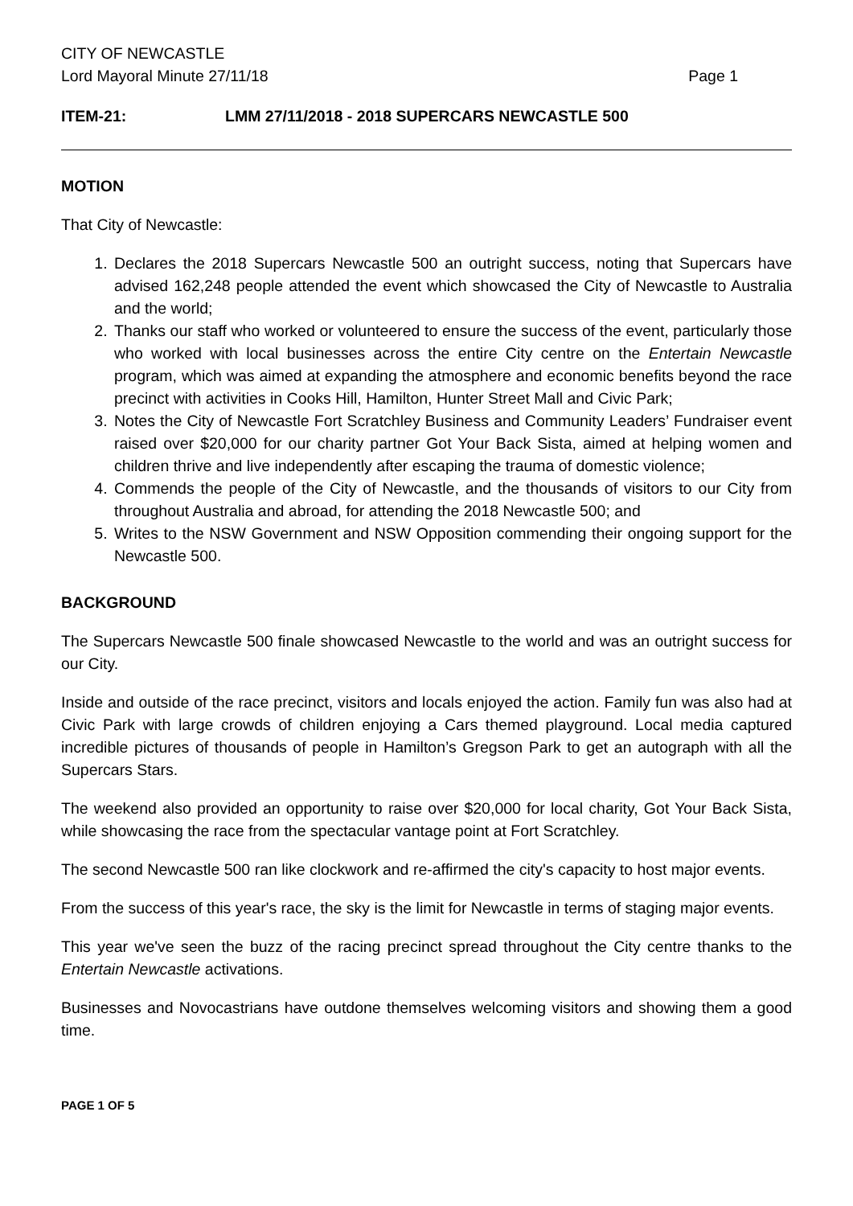CITY OF NEWCASTLE
Lord Mayoral Minute 27/11/18 Page 1
ITEM-21: LMM 27/11/2018 - 2018 SUPERCARS NEWCASTLE 500
MOTION
That City of Newcastle:
1. Declares the 2018 Supercars Newcastle 500 an outright success, noting that Supercars have advised 162,248 people attended the event which showcased the City of Newcastle to Australia and the world;
2. Thanks our staff who worked or volunteered to ensure the success of the event, particularly those who worked with local businesses across the entire City centre on the Entertain Newcastle program, which was aimed at expanding the atmosphere and economic benefits beyond the race precinct with activities in Cooks Hill, Hamilton, Hunter Street Mall and Civic Park;
3. Notes the City of Newcastle Fort Scratchley Business and Community Leaders’ Fundraiser event raised over $20,000 for our charity partner Got Your Back Sista, aimed at helping women and children thrive and live independently after escaping the trauma of domestic violence;
4. Commends the people of the City of Newcastle, and the thousands of visitors to our City from throughout Australia and abroad, for attending the 2018 Newcastle 500; and
5. Writes to the NSW Government and NSW Opposition commending their ongoing support for the Newcastle 500.
BACKGROUND
The Supercars Newcastle 500 finale showcased Newcastle to the world and was an outright success for our City.
Inside and outside of the race precinct, visitors and locals enjoyed the action. Family fun was also had at Civic Park with large crowds of children enjoying a Cars themed playground. Local media captured incredible pictures of thousands of people in Hamilton’s Gregson Park to get an autograph with all the Supercars Stars.
The weekend also provided an opportunity to raise over $20,000 for local charity, Got Your Back Sista, while showcasing the race from the spectacular vantage point at Fort Scratchley.
The second Newcastle 500 ran like clockwork and re-affirmed the city's capacity to host major events.
From the success of this year's race, the sky is the limit for Newcastle in terms of staging major events.
This year we've seen the buzz of the racing precinct spread throughout the City centre thanks to the Entertain Newcastle activations.
Businesses and Novocastrians have outdone themselves welcoming visitors and showing them a good time.
PAGE 1 OF 5